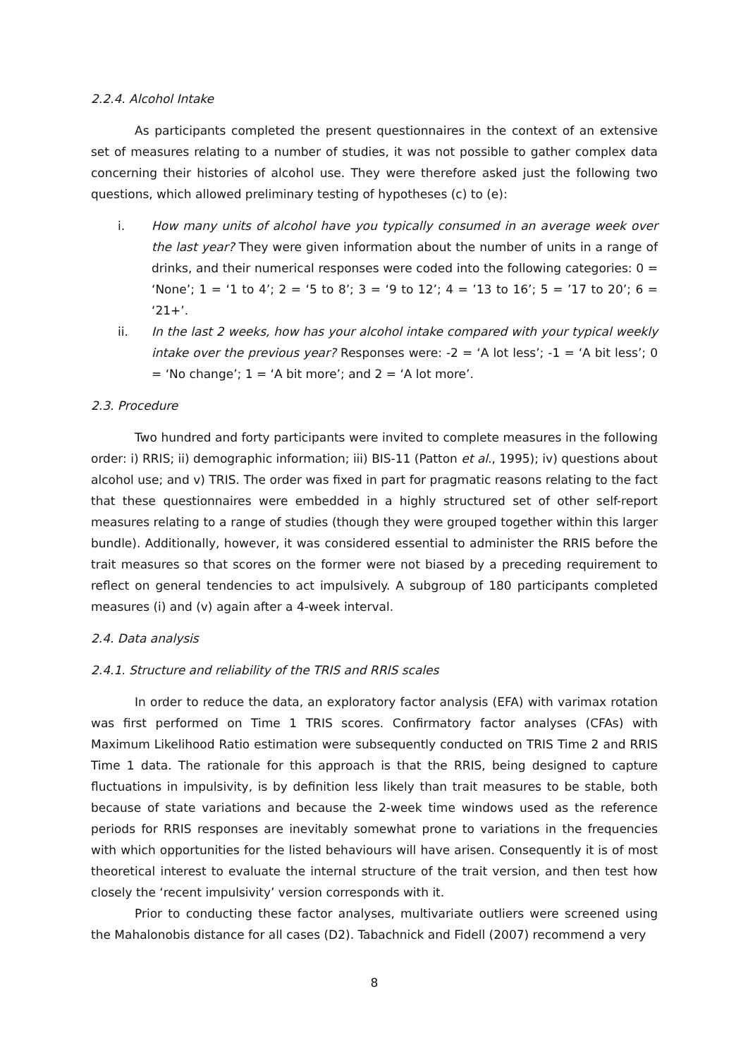2.2.4. Alcohol Intake
As participants completed the present questionnaires in the context of an extensive set of measures relating to a number of studies, it was not possible to gather complex data concerning their histories of alcohol use. They were therefore asked just the following two questions, which allowed preliminary testing of hypotheses (c) to (e):
i. How many units of alcohol have you typically consumed in an average week over the last year? They were given information about the number of units in a range of drinks, and their numerical responses were coded into the following categories: 0 = ‘None’; 1 = ‘1 to 4’; 2 = ‘5 to 8’; 3 = ‘9 to 12’; 4 = ’13 to 16’; 5 = ’17 to 20’; 6 = ‘21+’.
ii. In the last 2 weeks, how has your alcohol intake compared with your typical weekly intake over the previous year? Responses were: -2 = ‘A lot less’; -1 = ‘A bit less’; 0 = ‘No change’; 1 = ‘A bit more’; and 2 = ‘A lot more’.
2.3. Procedure
Two hundred and forty participants were invited to complete measures in the following order: i) RRIS; ii) demographic information; iii) BIS-11 (Patton et al., 1995); iv) questions about alcohol use; and v) TRIS. The order was fixed in part for pragmatic reasons relating to the fact that these questionnaires were embedded in a highly structured set of other self-report measures relating to a range of studies (though they were grouped together within this larger bundle). Additionally, however, it was considered essential to administer the RRIS before the trait measures so that scores on the former were not biased by a preceding requirement to reflect on general tendencies to act impulsively. A subgroup of 180 participants completed measures (i) and (v) again after a 4-week interval.
2.4. Data analysis
2.4.1. Structure and reliability of the TRIS and RRIS scales
In order to reduce the data, an exploratory factor analysis (EFA) with varimax rotation was first performed on Time 1 TRIS scores. Confirmatory factor analyses (CFAs) with Maximum Likelihood Ratio estimation were subsequently conducted on TRIS Time 2 and RRIS Time 1 data. The rationale for this approach is that the RRIS, being designed to capture fluctuations in impulsivity, is by definition less likely than trait measures to be stable, both because of state variations and because the 2-week time windows used as the reference periods for RRIS responses are inevitably somewhat prone to variations in the frequencies with which opportunities for the listed behaviours will have arisen. Consequently it is of most theoretical interest to evaluate the internal structure of the trait version, and then test how closely the ‘recent impulsivity’ version corresponds with it.
Prior to conducting these factor analyses, multivariate outliers were screened using the Mahalonobis distance for all cases (D2). Tabachnick and Fidell (2007) recommend a very
8